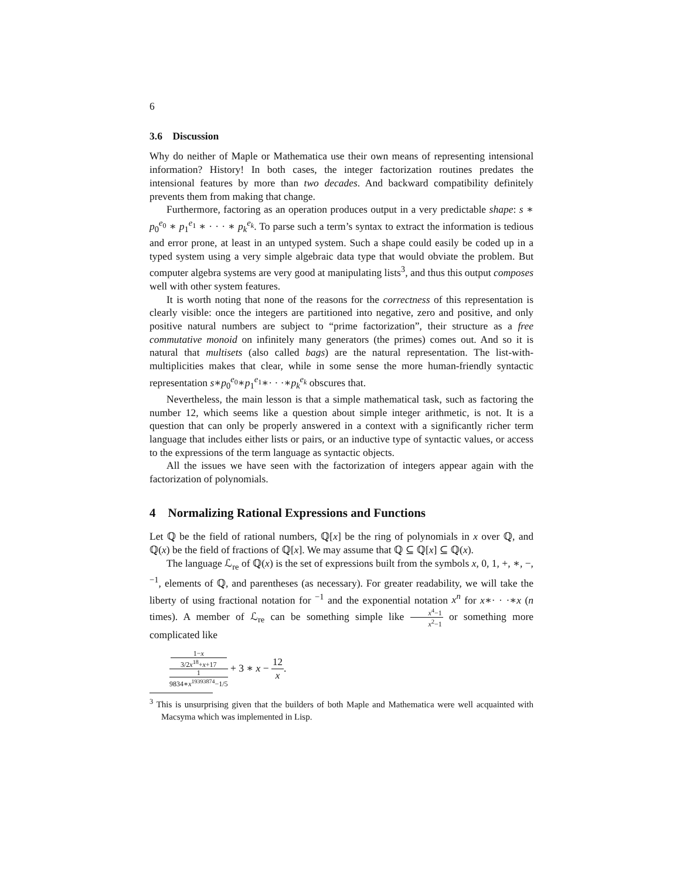6
3.6 Discussion
Why do neither of Maple or Mathematica use their own means of representing intensional information? History! In both cases, the integer factorization routines predates the intensional features by more than two decades. And backward compatibility definitely prevents them from making that change.
Furthermore, factoring as an operation produces output in a very predictable shape: s ∗ p<sub>0</sub><sup>e<sub>0</sub></sup> ∗ p<sub>1</sub><sup>e<sub>1</sub></sup> ∗ · · · ∗ p<sub>k</sub><sup>e<sub>k</sub></sup>. To parse such a term’s syntax to extract the information is tedious and error prone, at least in an untyped system. Such a shape could easily be coded up in a typed system using a very simple algebraic data type that would obviate the problem. But computer algebra systems are very good at manipulating lists<sup>3</sup>, and thus this output composes well with other system features.
It is worth noting that none of the reasons for the correctness of this representation is clearly visible: once the integers are partitioned into negative, zero and positive, and only positive natural numbers are subject to “prime factorization”, their structure as a free commutative monoid on infinitely many generators (the primes) comes out. And so it is natural that multisets (also called bags) are the natural representation. The list-with-multiplicities makes that clear, while in some sense the more human-friendly syntactic representation s∗p<sub>0</sub><sup>e<sub>0</sub></sup>∗p<sub>1</sub><sup>e<sub>1</sub></sup>∗· · ·∗p<sub>k</sub><sup>e<sub>k</sub></sup> obscures that.
Nevertheless, the main lesson is that a simple mathematical task, such as factoring the number 12, which seems like a question about simple integer arithmetic, is not. It is a question that can only be properly answered in a context with a significantly richer term language that includes either lists or pairs, or an inductive type of syntactic values, or access to the expressions of the term language as syntactic objects.
All the issues we have seen with the factorization of integers appear again with the factorization of polynomials.
4 Normalizing Rational Expressions and Functions
Let ℚ be the field of rational numbers, ℚ[x] be the ring of polynomials in x over ℚ, and ℚ(x) be the field of fractions of ℚ[x]. We may assume that ℚ ⊆ ℚ[x] ⊆ ℚ(x).
The language ℒ<sub>re</sub> of ℚ(x) is the set of expressions built from the symbols x, 0, 1, +, ∗, −, <sup>−1</sup>, elements of ℚ, and parentheses (as necessary). For greater readability, we will take the liberty of using fractional notation for <sup>−1</sup> and the exponential notation x<sup>n</sup> for x∗· · ·∗x (n times). A member of ℒ<sub>re</sub> can be something simple like x<sup>4</sup>−1 x<sup>2</sup>−1 or something more complicated like
1−x
3/2x<sup>18</sup>+x+17 1
9834∗x<sup>19393874</sup>−1/5 + 3 ∗ x − 12 x.
<sup>3</sup> This is unsurprising given that the builders of both Maple and Mathematica were well acquainted with Macsyma which was implemented in Lisp.